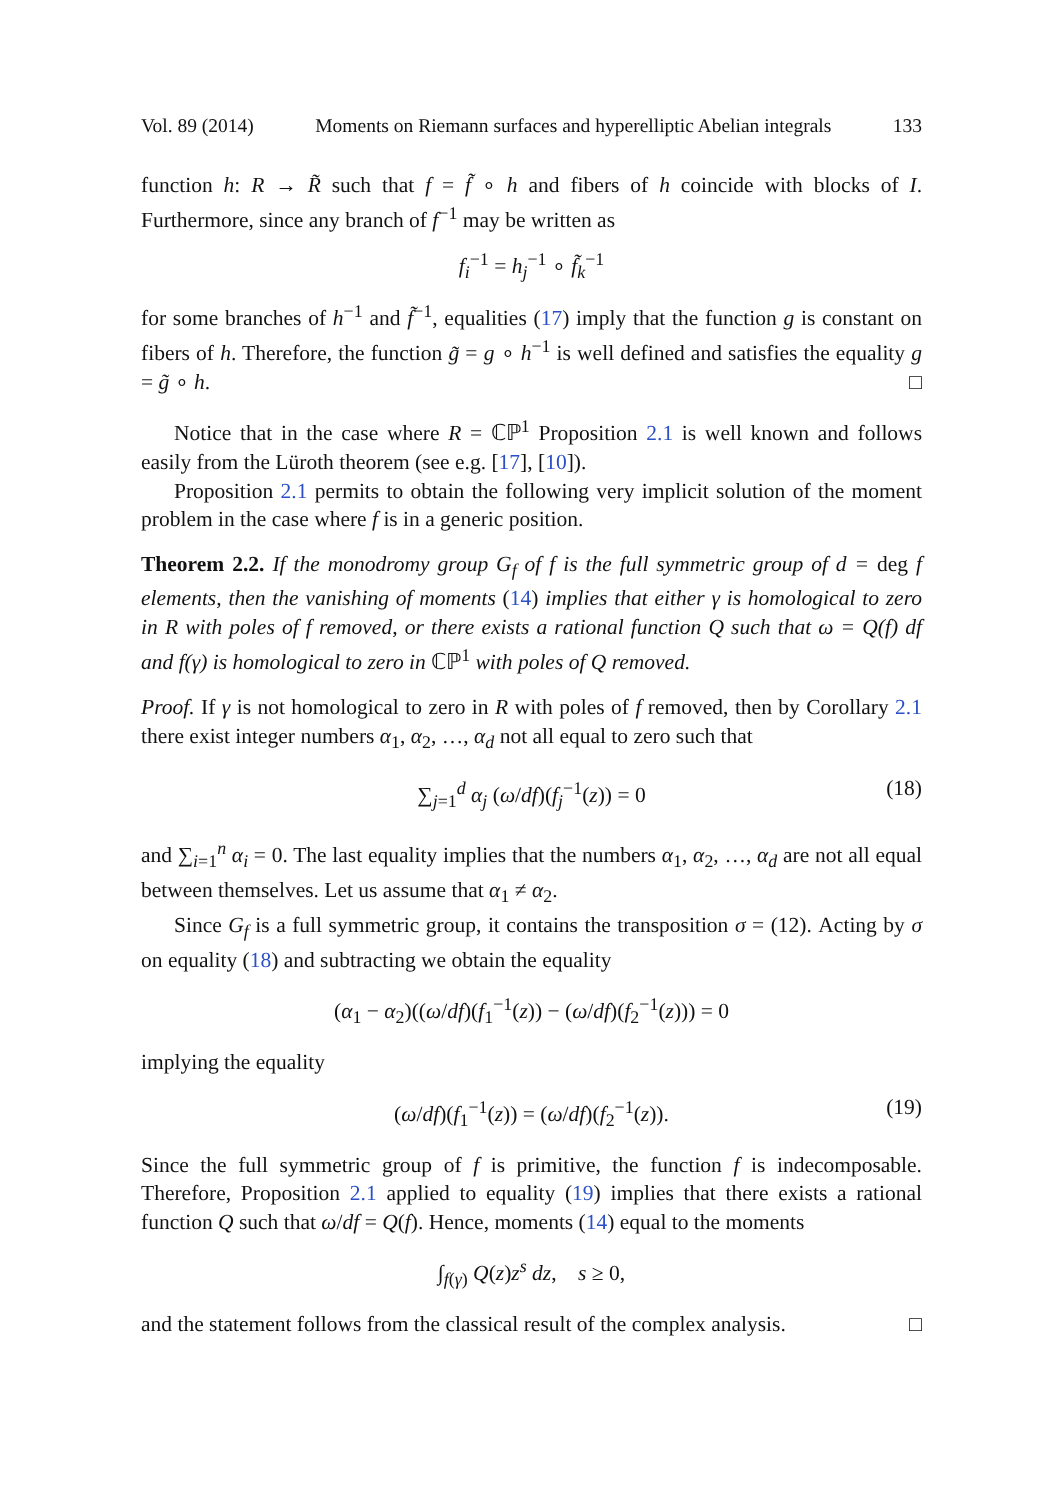Vol. 89 (2014) Moments on Riemann surfaces and hyperelliptic Abelian integrals 133
function h: R → R̃ such that f = f̃ ∘ h and fibers of h coincide with blocks of I. Furthermore, since any branch of f<sup>−1</sup> may be written as
f<sub>i</sub><sup>−1</sup> = h<sub>j</sub><sup>−1</sup> ∘ f̃<sub>k</sub><sup>−1</sup>
for some branches of h<sup>−1</sup> and f̃<sup>−1</sup>, equalities (17) imply that the function g is constant on fibers of h. Therefore, the function g̃ = g ∘ h<sup>−1</sup> is well defined and satisfies the equality g = g̃ ∘ h. □
Notice that in the case where R = ℂℙ<sup>1</sup> Proposition 2.1 is well known and follows easily from the Lüroth theorem (see e.g. [17], [10]).
Proposition 2.1 permits to obtain the following very implicit solution of the moment problem in the case where f is in a generic position.
Theorem 2.2. If the monodromy group G<sub>f</sub> of f is the full symmetric group of d = deg f elements, then the vanishing of moments (14) implies that either γ is homological to zero in R with poles of f removed, or there exists a rational function Q such that ω = Q(f) df and f(γ) is homological to zero in ℂℙ<sup>1</sup> with poles of Q removed.
Proof. If γ is not homological to zero in R with poles of f removed, then by Corollary 2.1 there exist integer numbers α<sub>1</sub>, α<sub>2</sub>, …, α<sub>d</sub> not all equal to zero such that
∑<sub>j=1</sub><sup>d</sup> α<sub>j</sub> (ω/df)(f<sub>j</sub><sup>−1</sup>(z)) = 0 (18)
and ∑<sub>i=1</sub><sup>n</sup> α<sub>i</sub> = 0. The last equality implies that the numbers α<sub>1</sub>, α<sub>2</sub>, …, α<sub>d</sub> are not all equal between themselves. Let us assume that α<sub>1</sub> ≠ α<sub>2</sub>.
Since G<sub>f</sub> is a full symmetric group, it contains the transposition σ = (12). Acting by σ on equality (18) and subtracting we obtain the equality
(α<sub>1</sub> − α<sub>2</sub>)((ω/df)(f<sub>1</sub><sup>−1</sup>(z)) − (ω/df)(f<sub>2</sub><sup>−1</sup>(z))) = 0
implying the equality
(ω/df)(f<sub>1</sub><sup>−1</sup>(z)) = (ω/df)(f<sub>2</sub><sup>−1</sup>(z)). (19)
Since the full symmetric group of f is primitive, the function f is indecomposable. Therefore, Proposition 2.1 applied to equality (19) implies that there exists a rational function Q such that ω/df = Q(f). Hence, moments (14) equal to the moments
∫<sub>f(γ)</sub> Q(z)z<sup>s</sup> dz, s ≥ 0,
and the statement follows from the classical result of the complex analysis. □